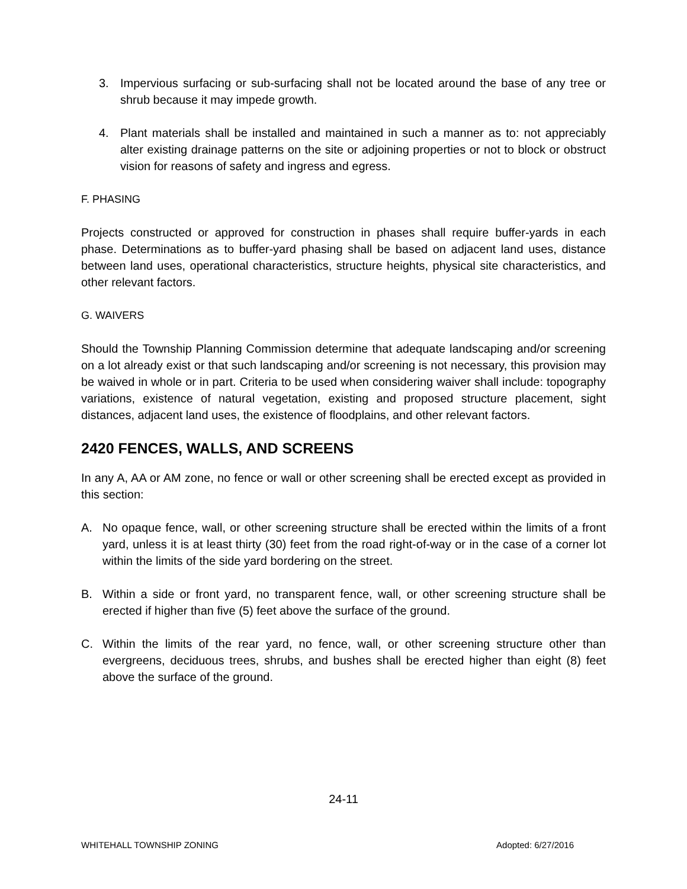3. Impervious surfacing or sub-surfacing shall not be located around the base of any tree or shrub because it may impede growth.
4. Plant materials shall be installed and maintained in such a manner as to: not appreciably alter existing drainage patterns on the site or adjoining properties or not to block or obstruct vision for reasons of safety and ingress and egress.
F. PHASING
Projects constructed or approved for construction in phases shall require buffer-yards in each phase. Determinations as to buffer-yard phasing shall be based on adjacent land uses, distance between land uses, operational characteristics, structure heights, physical site characteristics, and other relevant factors.
G. WAIVERS
Should the Township Planning Commission determine that adequate landscaping and/or screening on a lot already exist or that such landscaping and/or screening is not necessary, this provision may be waived in whole or in part. Criteria to be used when considering waiver shall include: topography variations, existence of natural vegetation, existing and proposed structure placement, sight distances, adjacent land uses, the existence of floodplains, and other relevant factors.
2420 FENCES, WALLS, AND SCREENS
In any A, AA or AM zone, no fence or wall or other screening shall be erected except as provided in this section:
A. No opaque fence, wall, or other screening structure shall be erected within the limits of a front yard, unless it is at least thirty (30) feet from the road right-of-way or in the case of a corner lot within the limits of the side yard bordering on the street.
B. Within a side or front yard, no transparent fence, wall, or other screening structure shall be erected if higher than five (5) feet above the surface of the ground.
C. Within the limits of the rear yard, no fence, wall, or other screening structure other than evergreens, deciduous trees, shrubs, and bushes shall be erected higher than eight (8) feet above the surface of the ground.
24-11
WHITEHALL TOWNSHIP ZONING Adopted: 6/27/2016